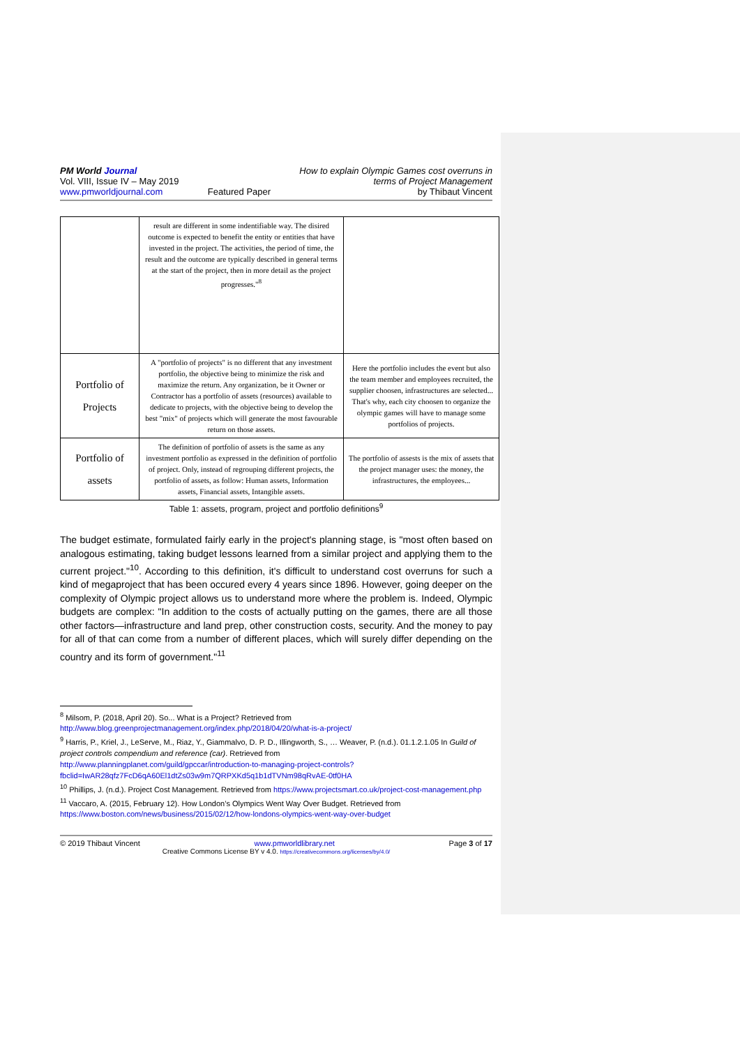PM World Journal
Vol. VIII, Issue IV – May 2019
www.pmworldjournal.com
Featured Paper How to explain Olympic Games cost overruns in
terms of Project Management
by Thibaut Vincent
| | result are different in some indentifiable way. The disired outcome is expected to benefit the entity or entities that have invested in the project. The activities, the period of time, the result and the outcome are typically described in general terms at the start of the project, then in more detail as the project progresses."<sup>8</sup> | |
| Portfolio of Projects | A "portfolio of projects" is no different that any investment portfolio, the objective being to minimize the risk and maximize the return. Any organization, be it Owner or Contractor has a portfolio of assets (resources) available to dedicate to projects, with the objective being to develop the best "mix" of projects which will generate the most favourable return on those assets. | Here the portfolio includes the event but also the team member and employees recruited, the supplier choosen, infrastructures are selected... That's why, each city choosen to organize the olympic games will have to manage some portfolios of projects. |
| Portfolio of assets | The definition of portfolio of assets is the same as any investment portfolio as expressed in the definition of portfolio of project. Only, instead of regrouping different projects, the portfolio of assets, as follow: Human assets, Information assets, Financial assets, Intangible assets. | The portfolio of assests is the mix of assets that the project manager uses: the money, the infrastructures, the employees... |
Table 1: assets, program, project and portfolio definitions<sup>9</sup>
The budget estimate, formulated fairly early in the project's planning stage, is "most often based on analogous estimating, taking budget lessons learned from a similar project and applying them to the current project."<sup>10</sup>. According to this definition, it's difficult to understand cost overruns for such a kind of megaproject that has been occured every 4 years since 1896. However, going deeper on the complexity of Olympic project allows us to understand more where the problem is. Indeed, Olympic budgets are complex: "In addition to the costs of actually putting on the games, there are all those other factors—infrastructure and land prep, other construction costs, security. And the money to pay for all of that can come from a number of different places, which will surely differ depending on the country and its form of government."<sup>11</sup>
<sup>8</sup> Milsom, P. (2018, April 20). So... What is a Project? Retrieved from
http://www.blog.greenprojectmanagement.org/index.php/2018/04/20/what-is-a-project/
<sup>9</sup> Harris, P., Kriel, J., LeServe, M., Riaz, Y., Giammalvo, D. P. D., Illingworth, S., … Weaver, P. (n.d.). 01.1.2.1.05 In Guild of project controls compendium and reference (car). Retrieved from
http://www.planningplanet.com/guild/gpccar/introduction-to-managing-project-controls?fbclid=IwAR28qfz7FcD6qA60El1dtZs03w9m7QRPXKd5q1b1dTVNm98qRvAE-0tf0HA
<sup>10</sup> Phillips, J. (n.d.). Project Cost Management. Retrieved from https://www.projectsmart.co.uk/project-cost-management.php
<sup>11</sup> Vaccaro, A. (2015, February 12). How London’s Olympics Went Way Over Budget. Retrieved from https://www.boston.com/news/business/2015/02/12/how-londons-olympics-went-way-over-budget
© 2019 Thibaut Vincent www.pmworldlibrary.net Page 3 of 17
Creative Commons License BY v 4.0. https://creativecommons.org/licenses/by/4.0/